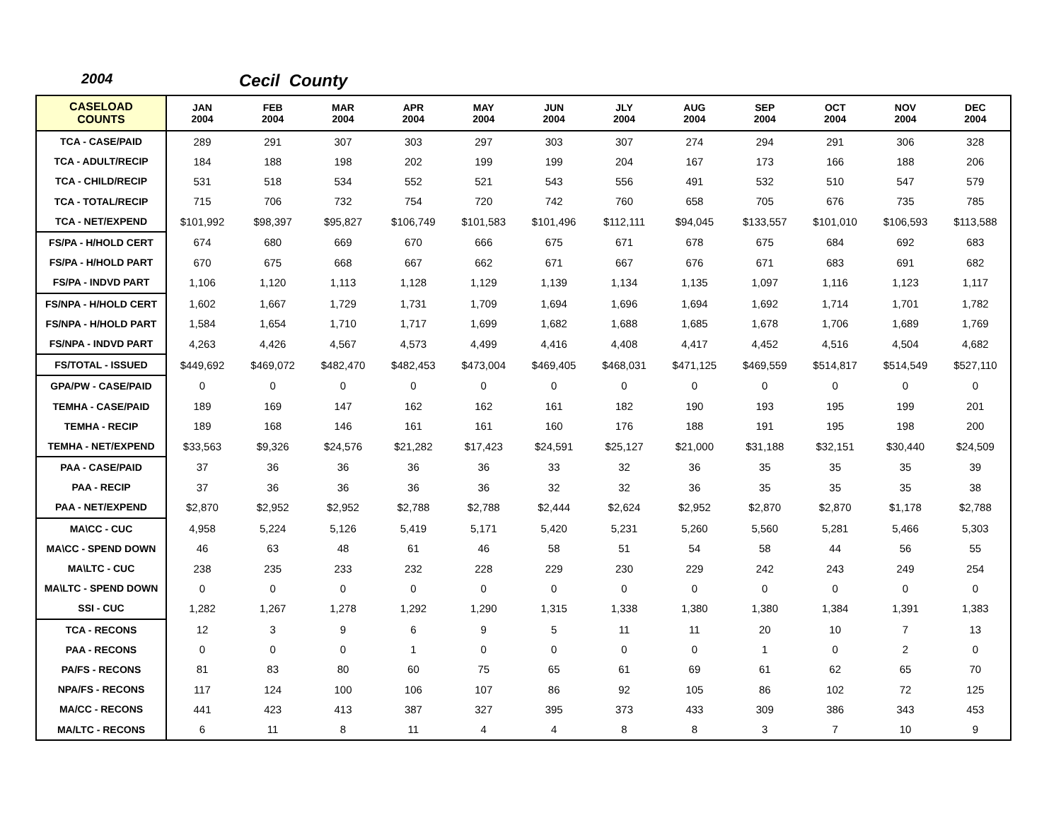2004 Cecil County
| CASELOAD COUNTS | JAN 2004 | FEB 2004 | MAR 2004 | APR 2004 | MAY 2004 | JUN 2004 | JLY 2004 | AUG 2004 | SEP 2004 | OCT 2004 | NOV 2004 | DEC 2004 |
| --- | --- | --- | --- | --- | --- | --- | --- | --- | --- | --- | --- | --- |
| TCA - CASE/PAID | 289 | 291 | 307 | 303 | 297 | 303 | 307 | 274 | 294 | 291 | 306 | 328 |
| TCA - ADULT/RECIP | 184 | 188 | 198 | 202 | 199 | 199 | 204 | 167 | 173 | 166 | 188 | 206 |
| TCA - CHILD/RECIP | 531 | 518 | 534 | 552 | 521 | 543 | 556 | 491 | 532 | 510 | 547 | 579 |
| TCA - TOTAL/RECIP | 715 | 706 | 732 | 754 | 720 | 742 | 760 | 658 | 705 | 676 | 735 | 785 |
| TCA - NET/EXPEND | $101,992 | $98,397 | $95,827 | $106,749 | $101,583 | $101,496 | $112,111 | $94,045 | $133,557 | $101,010 | $106,593 | $113,588 |
| FS/PA - H/HOLD CERT | 674 | 680 | 669 | 670 | 666 | 675 | 671 | 678 | 675 | 684 | 692 | 683 |
| FS/PA - H/HOLD PART | 670 | 675 | 668 | 667 | 662 | 671 | 667 | 676 | 671 | 683 | 691 | 682 |
| FS/PA - INDVD PART | 1,106 | 1,120 | 1,113 | 1,128 | 1,129 | 1,139 | 1,134 | 1,135 | 1,097 | 1,116 | 1,123 | 1,117 |
| FS/NPA - H/HOLD CERT | 1,602 | 1,667 | 1,729 | 1,731 | 1,709 | 1,694 | 1,696 | 1,694 | 1,692 | 1,714 | 1,701 | 1,782 |
| FS/NPA - H/HOLD PART | 1,584 | 1,654 | 1,710 | 1,717 | 1,699 | 1,682 | 1,688 | 1,685 | 1,678 | 1,706 | 1,689 | 1,769 |
| FS/NPA - INDVD PART | 4,263 | 4,426 | 4,567 | 4,573 | 4,499 | 4,416 | 4,408 | 4,417 | 4,452 | 4,516 | 4,504 | 4,682 |
| FS/TOTAL - ISSUED | $449,692 | $469,072 | $482,470 | $482,453 | $473,004 | $469,405 | $468,031 | $471,125 | $469,559 | $514,817 | $514,549 | $527,110 |
| GPA/PW - CASE/PAID | 0 | 0 | 0 | 0 | 0 | 0 | 0 | 0 | 0 | 0 | 0 | 0 |
| TEMHA - CASE/PAID | 189 | 169 | 147 | 162 | 162 | 161 | 182 | 190 | 193 | 195 | 199 | 201 |
| TEMHA - RECIP | 189 | 168 | 146 | 161 | 161 | 160 | 176 | 188 | 191 | 195 | 198 | 200 |
| TEMHA - NET/EXPEND | $33,563 | $9,326 | $24,576 | $21,282 | $17,423 | $24,591 | $25,127 | $21,000 | $31,188 | $32,151 | $30,440 | $24,509 |
| PAA - CASE/PAID | 37 | 36 | 36 | 36 | 36 | 33 | 32 | 36 | 35 | 35 | 35 | 39 |
| PAA - RECIP | 37 | 36 | 36 | 36 | 36 | 32 | 32 | 36 | 35 | 35 | 35 | 38 |
| PAA - NET/EXPEND | $2,870 | $2,952 | $2,952 | $2,788 | $2,788 | $2,444 | $2,624 | $2,952 | $2,870 | $2,870 | $1,178 | $2,788 |
| MA\CC - CUC | 4,958 | 5,224 | 5,126 | 5,419 | 5,171 | 5,420 | 5,231 | 5,260 | 5,560 | 5,281 | 5,466 | 5,303 |
| MA\CC - SPEND DOWN | 46 | 63 | 48 | 61 | 46 | 58 | 51 | 54 | 58 | 44 | 56 | 55 |
| MA\LTC - CUC | 238 | 235 | 233 | 232 | 228 | 229 | 230 | 229 | 242 | 243 | 249 | 254 |
| MA\LTC - SPEND DOWN | 0 | 0 | 0 | 0 | 0 | 0 | 0 | 0 | 0 | 0 | 0 | 0 |
| SSI - CUC | 1,282 | 1,267 | 1,278 | 1,292 | 1,290 | 1,315 | 1,338 | 1,380 | 1,380 | 1,384 | 1,391 | 1,383 |
| TCA - RECONS | 12 | 3 | 9 | 6 | 9 | 5 | 11 | 11 | 20 | 10 | 7 | 13 |
| PAA - RECONS | 0 | 0 | 0 | 1 | 0 | 0 | 0 | 0 | 1 | 0 | 2 | 0 |
| PA/FS - RECONS | 81 | 83 | 80 | 60 | 75 | 65 | 61 | 69 | 61 | 62 | 65 | 70 |
| NPA/FS - RECONS | 117 | 124 | 100 | 106 | 107 | 86 | 92 | 105 | 86 | 102 | 72 | 125 |
| MA/CC - RECONS | 441 | 423 | 413 | 387 | 327 | 395 | 373 | 433 | 309 | 386 | 343 | 453 |
| MA/LTC - RECONS | 6 | 11 | 8 | 11 | 4 | 4 | 8 | 8 | 3 | 7 | 10 | 9 |